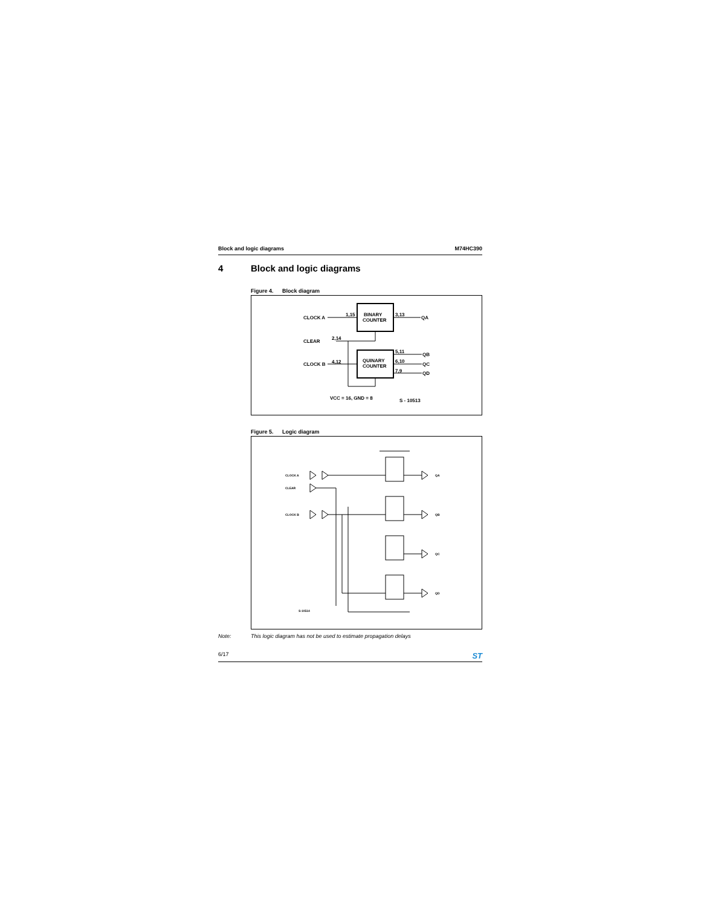Block and logic diagrams M74HC390
4 Block and logic diagrams
Figure 4. Block diagram
CLOCK A
1,15
BINARY
COUNTER
3,13
QA
CLEAR
2,14
CLOCK B
4,12
QUINARY
COUNTER
5,11
QB
6,10
QC
7,9
QD
VCC = 16, GND = 8
S - 10513
Figure 5. Logic diagram
CLOCK A
CLEAR
CLOCK B
QA
QB
QC
QD
S-10514
Note: This logic diagram has not be used to estimate propagation delays
6/17 ST